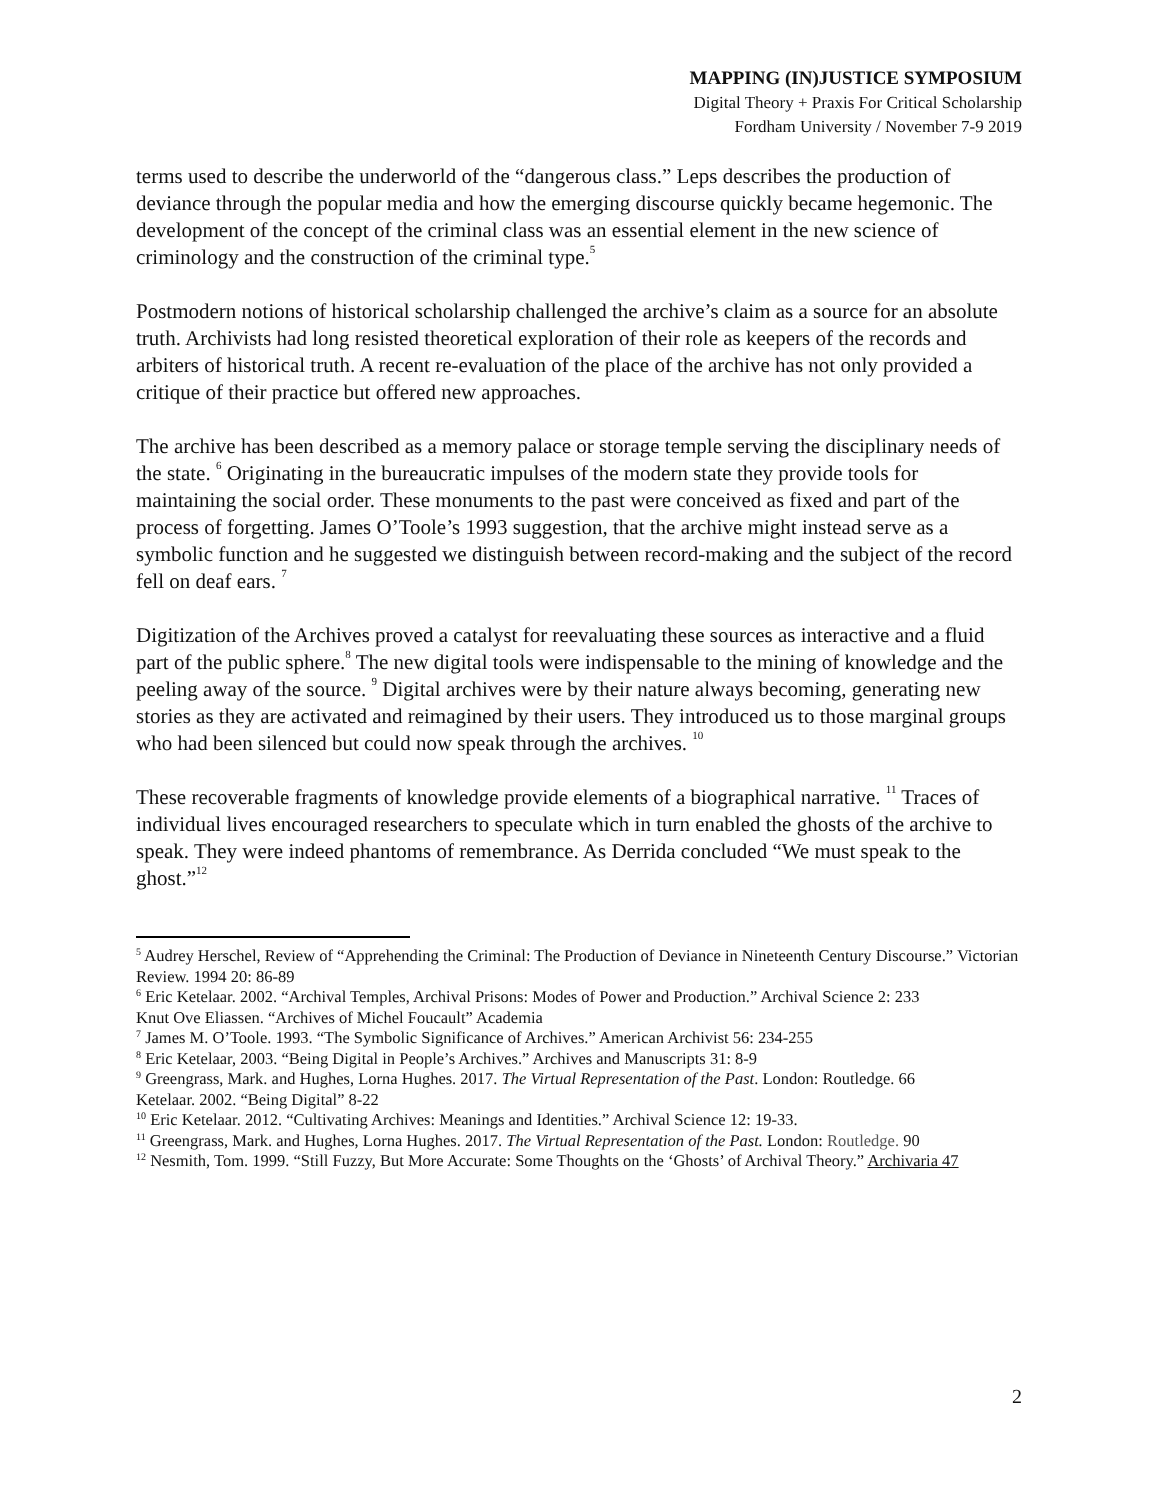MAPPING (IN)JUSTICE SYMPOSIUM
Digital Theory + Praxis For Critical Scholarship
Fordham University / November 7-9 2019
terms used to describe the underworld of the “dangerous class.” Leps describes the production of deviance through the popular media and how the emerging discourse quickly became hegemonic. The development of the concept of the criminal class was an essential element in the new science of criminology and the construction of the criminal type.<sup>5</sup>
Postmodern notions of historical scholarship challenged the archive’s claim as a source for an absolute truth. Archivists had long resisted theoretical exploration of their role as keepers of the records and arbiters of historical truth. A recent re-evaluation of the place of the archive has not only provided a critique of their practice but offered new approaches.
The archive has been described as a memory palace or storage temple serving the disciplinary needs of the state. <sup>6</sup> Originating in the bureaucratic impulses of the modern state they provide tools for maintaining the social order. These monuments to the past were conceived as fixed and part of the process of forgetting. James O’Toole’s 1993 suggestion, that the archive might instead serve as a symbolic function and he suggested we distinguish between record-making and the subject of the record fell on deaf ears. <sup>7</sup>
Digitization of the Archives proved a catalyst for reevaluating these sources as interactive and a fluid part of the public sphere.<sup>8</sup> The new digital tools were indispensable to the mining of knowledge and the peeling away of the source. <sup>9</sup> Digital archives were by their nature always becoming, generating new stories as they are activated and reimagined by their users. They introduced us to those marginal groups who had been silenced but could now speak through the archives. <sup>10</sup>
These recoverable fragments of knowledge provide elements of a biographical narrative. <sup>11</sup> Traces of individual lives encouraged researchers to speculate which in turn enabled the ghosts of the archive to speak. They were indeed phantoms of remembrance. As Derrida concluded “We must speak to the ghost.”<sup>12</sup>
<sup>5</sup> Audrey Herschel, Review of “Apprehending the Criminal: The Production of Deviance in Nineteenth Century Discourse.” Victorian Review. 1994 20: 86-89
<sup>6</sup> Eric Ketelaar. 2002. “Archival Temples, Archival Prisons: Modes of Power and Production.” Archival Science 2: 233
Knut Ove Eliassen. “Archives of Michel Foucault” Academia
<sup>7</sup> James M. O’Toole. 1993. “The Symbolic Significance of Archives.” American Archivist 56: 234-255
<sup>8</sup> Eric Ketelaar, 2003. “Being Digital in People’s Archives.” Archives and Manuscripts 31: 8-9
<sup>9</sup> Greengrass, Mark. and Hughes, Lorna Hughes. 2017. The Virtual Representation of the Past. London: Routledge. 66
Ketelaar. 2002. “Being Digital” 8-22
<sup>10</sup> Eric Ketelaar. 2012. “Cultivating Archives: Meanings and Identities.” Archival Science 12: 19-33.
<sup>11</sup> Greengrass, Mark. and Hughes, Lorna Hughes. 2017. The Virtual Representation of the Past. London: Routledge. 90
<sup>12</sup> Nesmith, Tom. 1999. “Still Fuzzy, But More Accurate: Some Thoughts on the ‘Ghosts’ of Archival Theory.” Archivaria 47
2